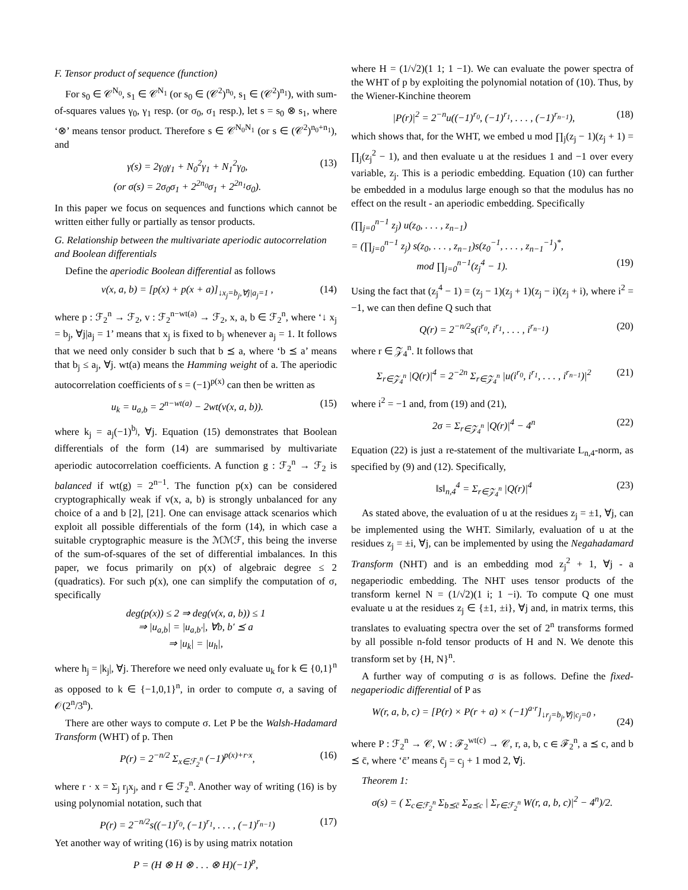F. Tensor product of sequence (function)
For s<sub>0</sub> ∈ 𝒞<sup>N<sub>0</sub></sup>, s<sub>1</sub> ∈ 𝒞<sup>N<sub>1</sub></sup> (or s<sub>0</sub> ∈ (𝒞<sup>2</sup>)<sup>n<sub>0</sub></sup>, s<sub>1</sub> ∈ (𝒞<sup>2</sup>)<sup>n<sub>1</sub></sup>), with sum-of-squares values γ<sub>0</sub>, γ<sub>1</sub> resp. (or σ<sub>0</sub>, σ<sub>1</sub> resp.), let s = s<sub>0</sub> ⊗ s<sub>1</sub>, where ‘⊗’ means tensor product. Therefore s ∈ 𝒞<sup>N<sub>0</sub>N<sub>1</sub></sup> (or s ∈ (𝒞<sup>2</sup>)<sup>n<sub>0</sub>+n<sub>1</sub></sup>), and
γ(s) = 2γ<sub>0</sub>γ<sub>1</sub> + N<sub>0</sub><sup>2</sup>γ<sub>1</sub> + N<sub>1</sub><sup>2</sup>γ<sub>0</sub>,
(or σ(s) = 2σ<sub>0</sub>σ<sub>1</sub> + 2<sup>2n<sub>0</sub></sup>σ<sub>1</sub> + 2<sup>2n<sub>1</sub></sup>σ<sub>0</sub>). (13)
In this paper we focus on sequences and functions which cannot be written either fully or partially as tensor products.
G. Relationship between the multivariate aperiodic autocorrelation and Boolean differentials
Define the aperiodic Boolean differential as follows
v(x, a, b) = [p(x) + p(x + a)]<sub>↓x<sub>j</sub>=b<sub>j</sub>,∀j|a<sub>j</sub>=1</sub> , (14)
where p : ℱ<sub>2</sub><sup>n</sup> → ℱ<sub>2</sub>, v : ℱ<sub>2</sub><sup>n−wt(a)</sup> → ℱ<sub>2</sub>, x, a, b ∈ ℱ<sub>2</sub><sup>n</sup>, where ‘↓ x<sub>j</sub> = b<sub>j</sub>, ∀j|a<sub>j</sub> = 1’ means that x<sub>j</sub> is fixed to b<sub>j</sub> whenever a<sub>j</sub> = 1. It follows that we need only consider b such that b ⪯ a, where ‘b ⪯ a’ means that b<sub>j</sub> ≤ a<sub>j</sub>, ∀j. wt(a) means the Hamming weight of a. The aperiodic autocorrelation coefficients of s = (−1)<sup>p(x)</sup> can then be written as
u<sub>k</sub> = u<sub>a,b</sub> = 2<sup>n−wt(a)</sup> − 2wt(v(x, a, b)). (15)
where k<sub>j</sub> = a<sub>j</sub>(−1)<sup>b<sub>j</sub></sup>, ∀j. Equation (15) demonstrates that Boolean differentials of the form (14) are summarised by multivariate aperiodic autocorrelation coefficients. A function g : ℱ<sub>2</sub><sup>n</sup> → ℱ<sub>2</sub> is balanced if wt(g) = 2<sup>n−1</sup>. The function p(x) can be considered cryptographically weak if v(x, a, b) is strongly unbalanced for any choice of a and b [2], [21]. One can envisage attack scenarios which exploit all possible differentials of the form (14), in which case a suitable cryptographic measure is the ℳℳℱ, this being the inverse of the sum-of-squares of the set of differential imbalances. In this paper, we focus primarily on p(x) of algebraic degree ≤ 2 (quadratics). For such p(x), one can simplify the computation of σ, specifically
deg(p(x)) ≤ 2 ⇒ deg(v(x, a, b)) ≤ 1
⇒ |u<sub>a,b</sub>| = |u<sub>a,b′</sub>|, ∀b, b′ ⪯ a
⇒ |u<sub>k</sub>| = |u<sub>h</sub>|,
where h<sub>j</sub> = |k<sub>j</sub>|, ∀j. Therefore we need only evaluate u<sub>k</sub> for k ∈ {0,1}<sup>n</sup> as opposed to k ∈ {−1,0,1}<sup>n</sup>, in order to compute σ, a saving of 𝒪(2<sup>n</sup>/3<sup>n</sup>).
There are other ways to compute σ. Let P be the Walsh-Hadamard Transform (WHT) of p. Then
P(r) = 2<sup>−n/2</sup> Σ<sub>x∈ℱ<sub>2</sub><sup>n</sup></sub> (−1)<sup>p(x)+r·x</sup>, (16)
where r · x = Σ<sub>j</sub> r<sub>j</sub>x<sub>j</sub>, and r ∈ ℱ<sub>2</sub><sup>n</sup>. Another way of writing (16) is by using polynomial notation, such that
P(r) = 2<sup>−n/2</sup>s((−1)<sup>r<sub>0</sub></sup>, (−1)<sup>r<sub>1</sub></sup>, . . . , (−1)<sup>r<sub>n−1</sub></sup>) (17)
Yet another way of writing (16) is by using matrix notation
P = (H ⊗ H ⊗ . . . ⊗ H)(−1)<sup>p</sup>,
where H = (1/√2)(1 1; 1 −1). We can evaluate the power spectra of the WHT of p by exploiting the polynomial notation of (10). Thus, by the Wiener-Kinchine theorem
|P(r)|<sup>2</sup> = 2<sup>−n</sup>u((−1)<sup>r<sub>0</sub></sup>, (−1)<sup>r<sub>1</sub></sup>, . . . , (−1)<sup>r<sub>n−1</sub></sup>), (18)
which shows that, for the WHT, we embed u mod ∏<sub>j</sub>(z<sub>j</sub> − 1)(z<sub>j</sub> + 1) = ∏<sub>j</sub>(z<sub>j</sub><sup>2</sup> − 1), and then evaluate u at the residues 1 and −1 over every variable, z<sub>j</sub>. This is a periodic embedding. Equation (10) can further be embedded in a modulus large enough so that the modulus has no effect on the result - an aperiodic embedding. Specifically
(∏<sub>j=0</sub><sup>n−1</sup> z<sub>j</sub>) u(z<sub>0</sub>, . . . , z<sub>n−1</sub>)
= (∏<sub>j=0</sub><sup>n−1</sup> z<sub>j</sub>) s(z<sub>0</sub>, . . . , z<sub>n−1</sub>)s(z<sub>0</sub><sup>−1</sup>, . . . , z<sub>n−1</sub><sup>−1</sup>)<sup>*</sup>,
mod ∏<sub>j=0</sub><sup>n−1</sup>(z<sub>j</sub><sup>4</sup> − 1).
(19)
Using the fact that (z<sub>j</sub><sup>4</sup> − 1) = (z<sub>j</sub> − 1)(z<sub>j</sub> + 1)(z<sub>j</sub> − i)(z<sub>j</sub> + i), where i<sup>2</sup> = −1, we can then define Q such that
Q(r) = 2<sup>−n/2</sup>s(i<sup>r<sub>0</sub></sup>, i<sup>r<sub>1</sub></sup>, . . . , i<sup>r<sub>n−1</sub></sup>) (20)
where r ∈ 𝒵<sub>4</sub><sup>n</sup>. It follows that
Σ<sub>r∈𝒵<sub>4</sub><sup>n</sup></sub> |Q(r)|<sup>4</sup> = 2<sup>−2n</sup> Σ<sub>r∈𝒵<sub>4</sub><sup>n</sup></sub> |u(i<sup>r<sub>0</sub></sup>, i<sup>r<sub>1</sub></sup>, . . . , i<sup>r<sub>n−1</sub></sup>)|<sup>2</sup> (21)
where i<sup>2</sup> = −1 and, from (19) and (21),
2σ = Σ<sub>r∈𝒵<sub>4</sub><sup>n</sup></sub> |Q(r)|<sup>4</sup> − 4<sup>n</sup> (22)
Equation (22) is just a re-statement of the multivariate L<sub>n,4</sub>-norm, as specified by (9) and (12). Specifically,
‖s‖<sub>n,4</sub><sup>4</sup> = Σ<sub>r∈𝒵<sub>4</sub><sup>n</sup></sub> |Q(r)|<sup>4</sup> (23)
As stated above, the evaluation of u at the residues z<sub>j</sub> = ±1, ∀j, can be implemented using the WHT. Similarly, evaluation of u at the residues z<sub>j</sub> = ±i, ∀j, can be implemented by using the Negahadamard Transform (NHT) and is an embedding mod z<sub>j</sub><sup>2</sup> + 1, ∀j - a negaperiodic embedding. The NHT uses tensor products of the transform kernel N = (1/√2)(1 i; 1 −i). To compute Q one must evaluate u at the residues z<sub>j</sub> ∈ {±1, ±i}, ∀j and, in matrix terms, this translates to evaluating spectra over the set of 2<sup>n</sup> transforms formed by all possible n-fold tensor products of H and N. We denote this transform set by {H, N}<sup>n</sup>.
A further way of computing σ is as follows. Define the fixed-negaperiodic differential of P as
W(r, a, b, c) = [P(r) × P(r + a) × (−1)<sup>a·r</sup>]<sub>↓r<sub>j</sub>=b<sub>j</sub>,∀j|c<sub>j</sub>=0</sub> ,
(24)
where P : ℱ<sub>2</sub><sup>n</sup> → 𝒞, W : ℱ<sub>2</sub><sup>wt(c)</sup> → 𝒞, r, a, b, c ∈ ℱ<sub>2</sub><sup>n</sup>, a ⪯ c, and b ⪯ c̄, where ‘c̄’ means c̄<sub>j</sub> = c<sub>j</sub> + 1 mod 2, ∀j.
Theorem 1:
σ(s) = ( Σ<sub>c∈ℱ<sub>2</sub><sup>n</sup></sub> Σ<sub>b⪯c̄</sub> Σ<sub>a⪯c</sub> | Σ<sub>r∈ℱ<sub>2</sub><sup>n</sup></sub> W(r, a, b, c)|<sup>2</sup> − 4<sup>n</sup>)/2.